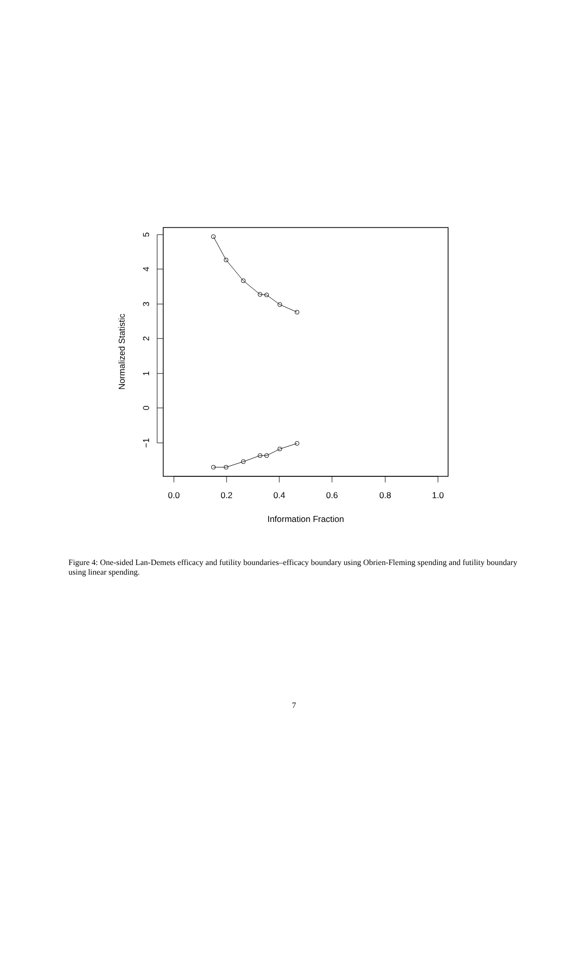0.0
0.2
0.4
0.6
0.8
1.0
Information Fraction
5
4
3
2
1
0
−1
Normalized Statistic
Figure 4: One-sided Lan-Demets efficacy and futility boundaries–efficacy boundary using Obrien-Fleming spending and futility boundary using linear spending.
7